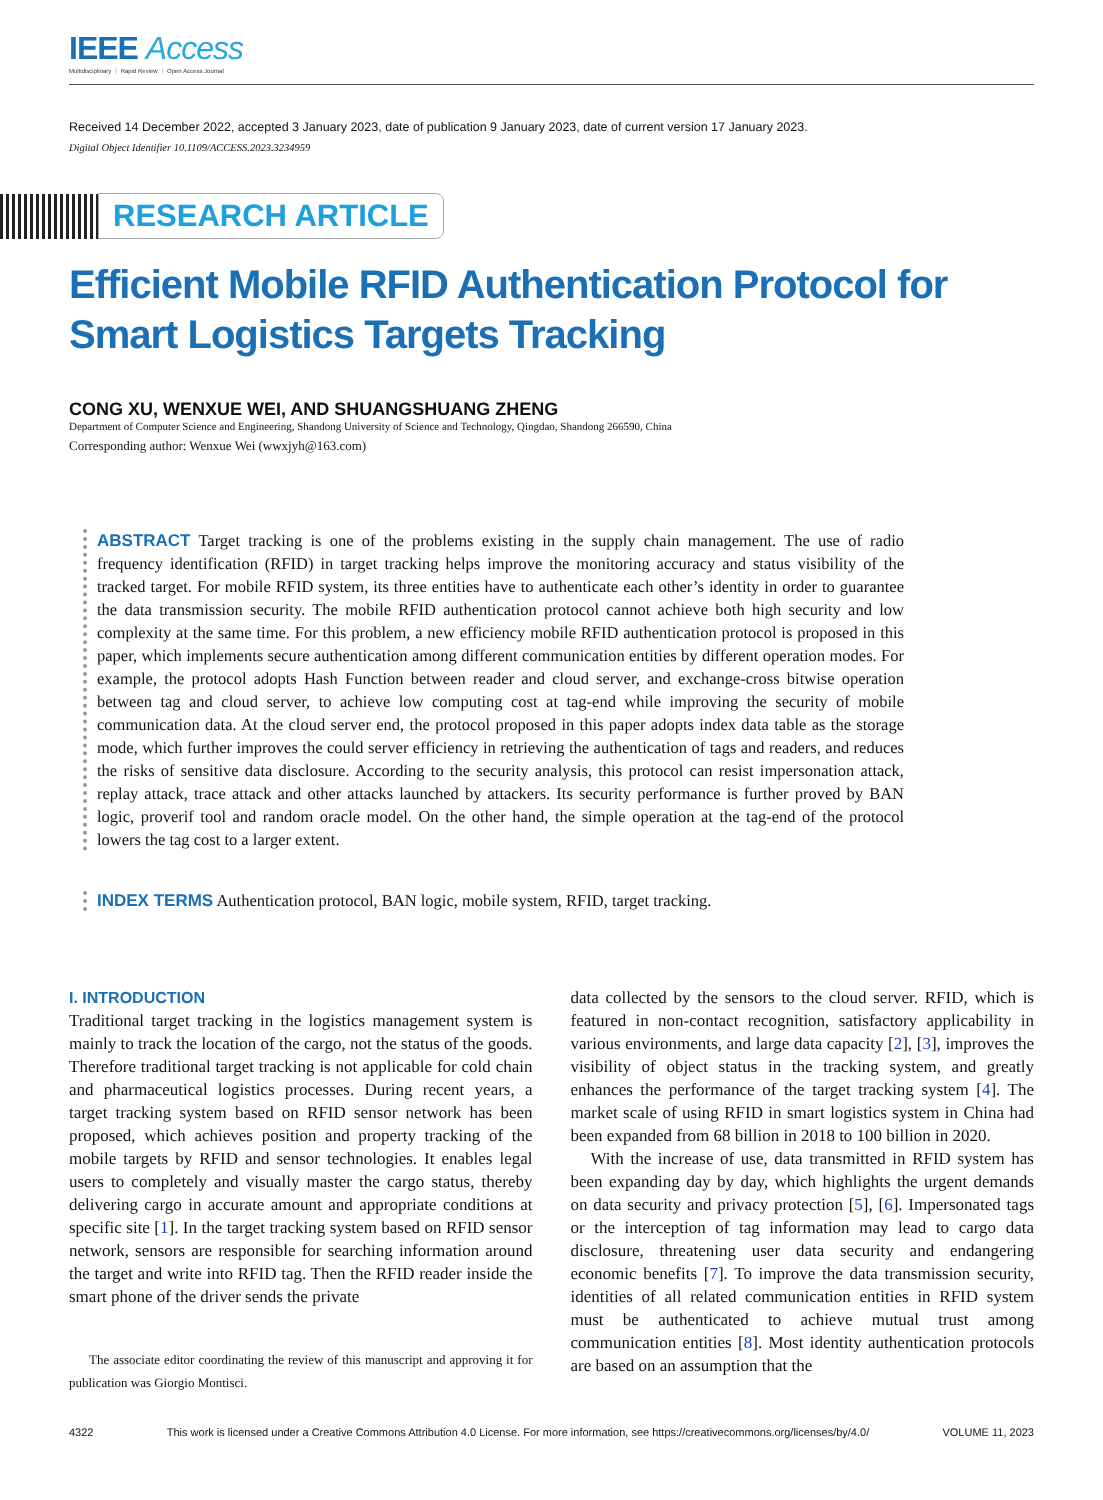IEEE Access
Multidisciplinary ⋮ Rapid Review ⋮ Open Access Journal
Received 14 December 2022, accepted 3 January 2023, date of publication 9 January 2023, date of current version 17 January 2023.
Digital Object Identifier 10.1109/ACCESS.2023.3234959
RESEARCH ARTICLE
Efficient Mobile RFID Authentication Protocol for Smart Logistics Targets Tracking
CONG XU, WENXUE WEI, AND SHUANGSHUANG ZHENG
Department of Computer Science and Engineering, Shandong University of Science and Technology, Qingdao, Shandong 266590, China
Corresponding author: Wenxue Wei (wwxjyh@163.com)
ABSTRACT Target tracking is one of the problems existing in the supply chain management. The use of radio frequency identification (RFID) in target tracking helps improve the monitoring accuracy and status visibility of the tracked target. For mobile RFID system, its three entities have to authenticate each other’s identity in order to guarantee the data transmission security. The mobile RFID authentication protocol cannot achieve both high security and low complexity at the same time. For this problem, a new efficiency mobile RFID authentication protocol is proposed in this paper, which implements secure authentication among different communication entities by different operation modes. For example, the protocol adopts Hash Function between reader and cloud server, and exchange-cross bitwise operation between tag and cloud server, to achieve low computing cost at tag-end while improving the security of mobile communication data. At the cloud server end, the protocol proposed in this paper adopts index data table as the storage mode, which further improves the could server efficiency in retrieving the authentication of tags and readers, and reduces the risks of sensitive data disclosure. According to the security analysis, this protocol can resist impersonation attack, replay attack, trace attack and other attacks launched by attackers. Its security performance is further proved by BAN logic, proverif tool and random oracle model. On the other hand, the simple operation at the tag-end of the protocol lowers the tag cost to a larger extent.
INDEX TERMS Authentication protocol, BAN logic, mobile system, RFID, target tracking.
I. INTRODUCTION
Traditional target tracking in the logistics management system is mainly to track the location of the cargo, not the status of the goods. Therefore traditional target tracking is not applicable for cold chain and pharmaceutical logistics processes. During recent years, a target tracking system based on RFID sensor network has been proposed, which achieves position and property tracking of the mobile targets by RFID and sensor technologies. It enables legal users to completely and visually master the cargo status, thereby delivering cargo in accurate amount and appropriate conditions at specific site [1]. In the target tracking system based on RFID sensor network, sensors are responsible for searching information around the target and write into RFID tag. Then the RFID reader inside the smart phone of the driver sends the private
The associate editor coordinating the review of this manuscript and approving it for publication was Giorgio Montisci.
data collected by the sensors to the cloud server. RFID, which is featured in non-contact recognition, satisfactory applicability in various environments, and large data capacity [2], [3], improves the visibility of object status in the tracking system, and greatly enhances the performance of the target tracking system [4]. The market scale of using RFID in smart logistics system in China had been expanded from 68 billion in 2018 to 100 billion in 2020.
With the increase of use, data transmitted in RFID system has been expanding day by day, which highlights the urgent demands on data security and privacy protection [5], [6]. Impersonated tags or the interception of tag information may lead to cargo data disclosure, threatening user data security and endangering economic benefits [7]. To improve the data transmission security, identities of all related communication entities in RFID system must be authenticated to achieve mutual trust among communication entities [8]. Most identity authentication protocols are based on an assumption that the
4322 This work is licensed under a Creative Commons Attribution 4.0 License. For more information, see https://creativecommons.org/licenses/by/4.0/ VOLUME 11, 2023